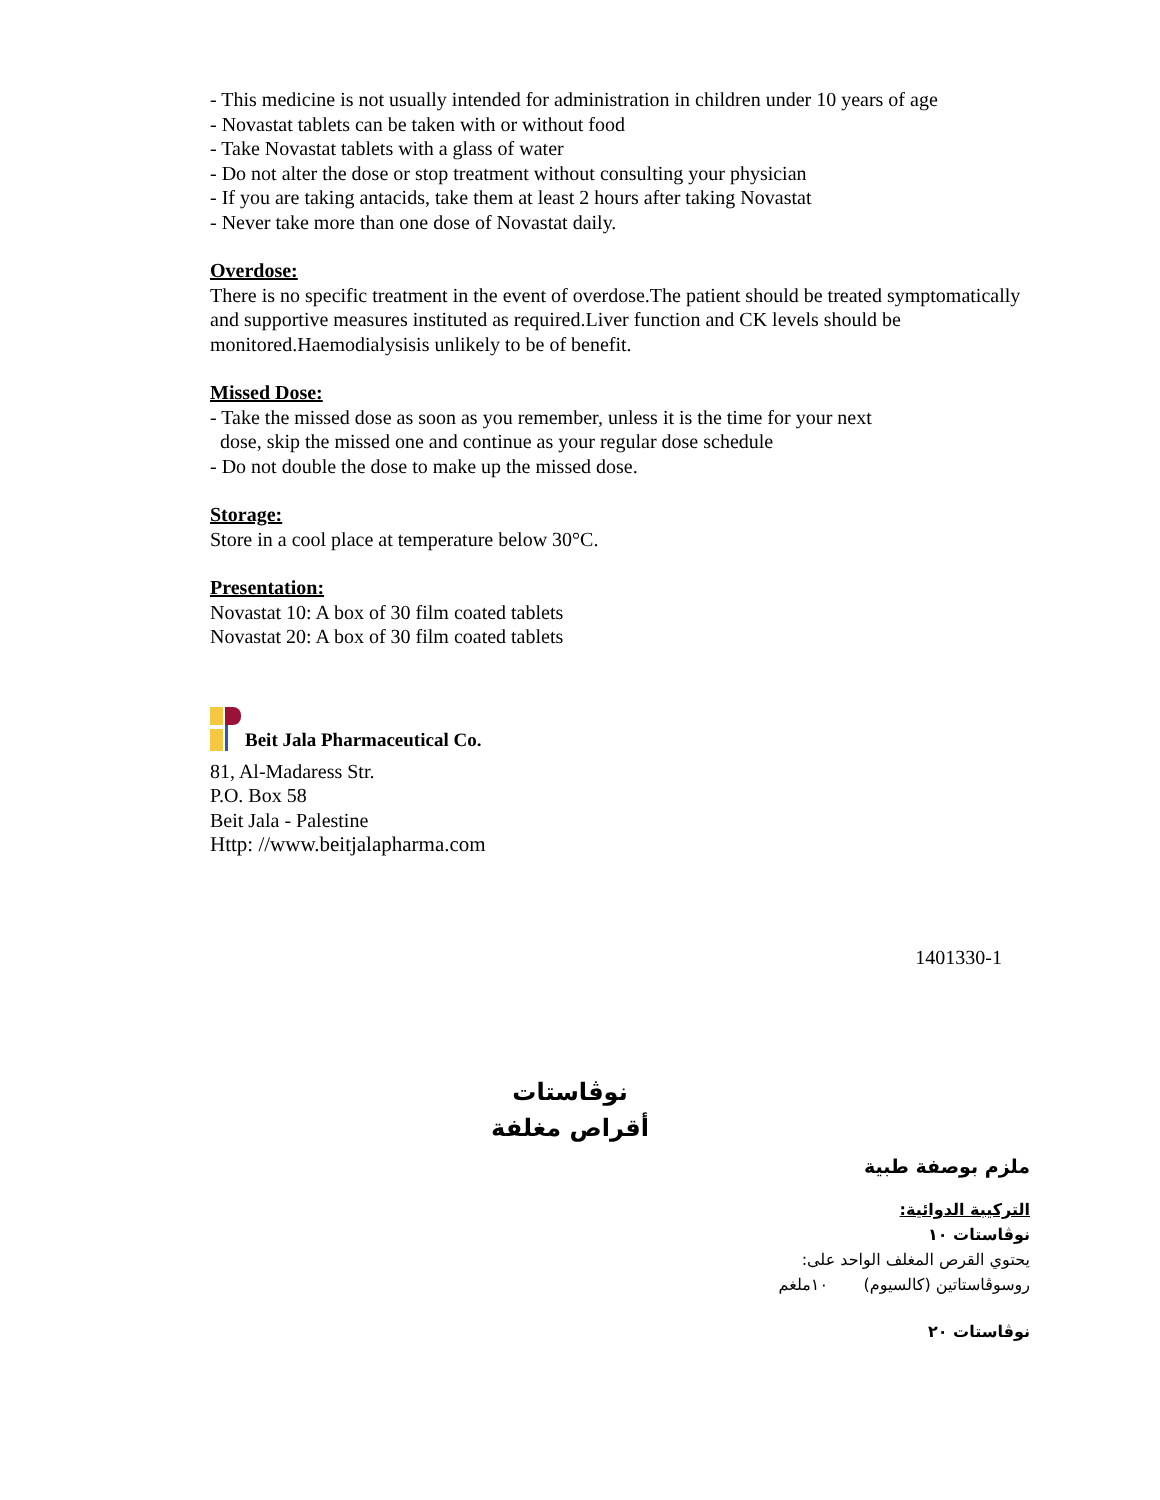- This medicine is not usually intended for administration in children under 10 years of age
- Novastat tablets can be taken with or without food
- Take Novastat tablets with a glass of water
- Do not alter the dose or stop treatment without consulting your physician
- If you are taking antacids, take them at least 2 hours after taking Novastat
- Never take more than one dose of Novastat daily.
Overdose:
There is no specific treatment in the event of overdose.The patient should be treated symptomatically and supportive measures instituted as required.Liver function and CK levels should be monitored.Haemodialysisis unlikely to be of benefit.
Missed Dose:
- Take the missed dose as soon as you remember, unless it is the time for your next
dose, skip the missed one and continue as your regular dose schedule
- Do not double the dose to make up the missed dose.
Storage:
Store in a cool place at temperature below 30°C.
Presentation:
Novastat 10: A box of 30 film coated tablets
Novastat 20: A box of 30 film coated tablets
Beit Jala Pharmaceutical Co.
81, Al-Madaress Str.
P.O. Box 58
Beit Jala - Palestine
Http: //www.beitjalapharma.com
1401330-1
نوڤاستات
أقراص مغلفة
ملزم بوصفة طبية
التركيبة الدوائية:
نوڤاستات ١٠
يحتوي القرص المغلف الواحد على:
روسوڤاستاتين (كالسيوم) ١٠ملغم
نوڤاستات ٢٠